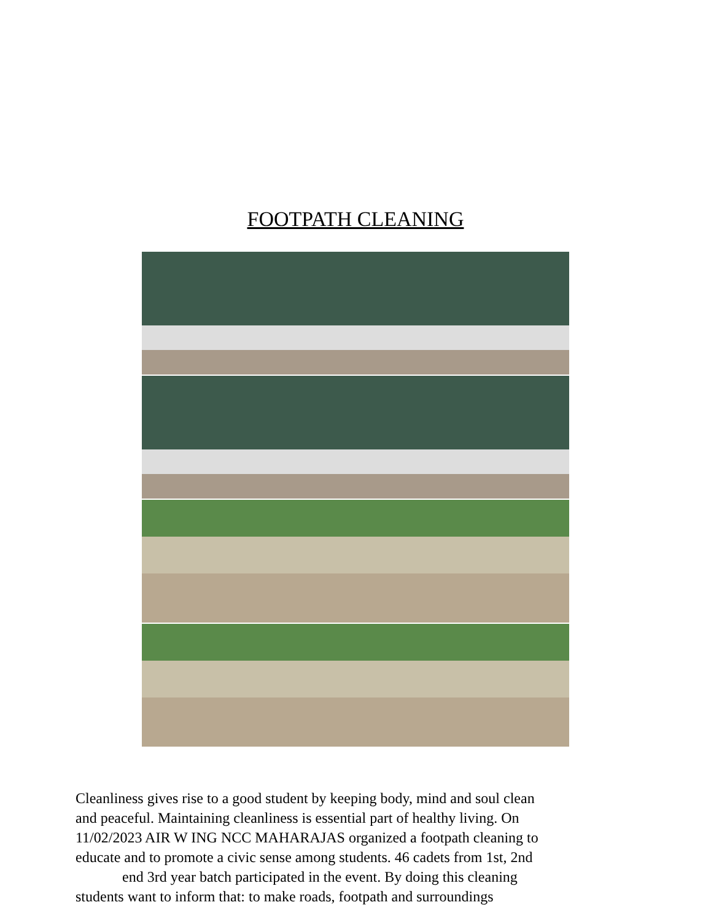FOOTPATH CLEANING
Cleanliness gives rise to a good student by keeping body, mind and soul clean
and peaceful. Maintaining cleanliness is essential part of healthy living. On
11/02/2023 AIR W ING NCC MAHARAJAS organized a footpath cleaning to
educate and to promote a civic sense among students. 46 cadets from 1st, 2nd
end 3rd year batch participated in the event. By doing this cleaning
students want to inform that: to make roads, footpath and surroundings